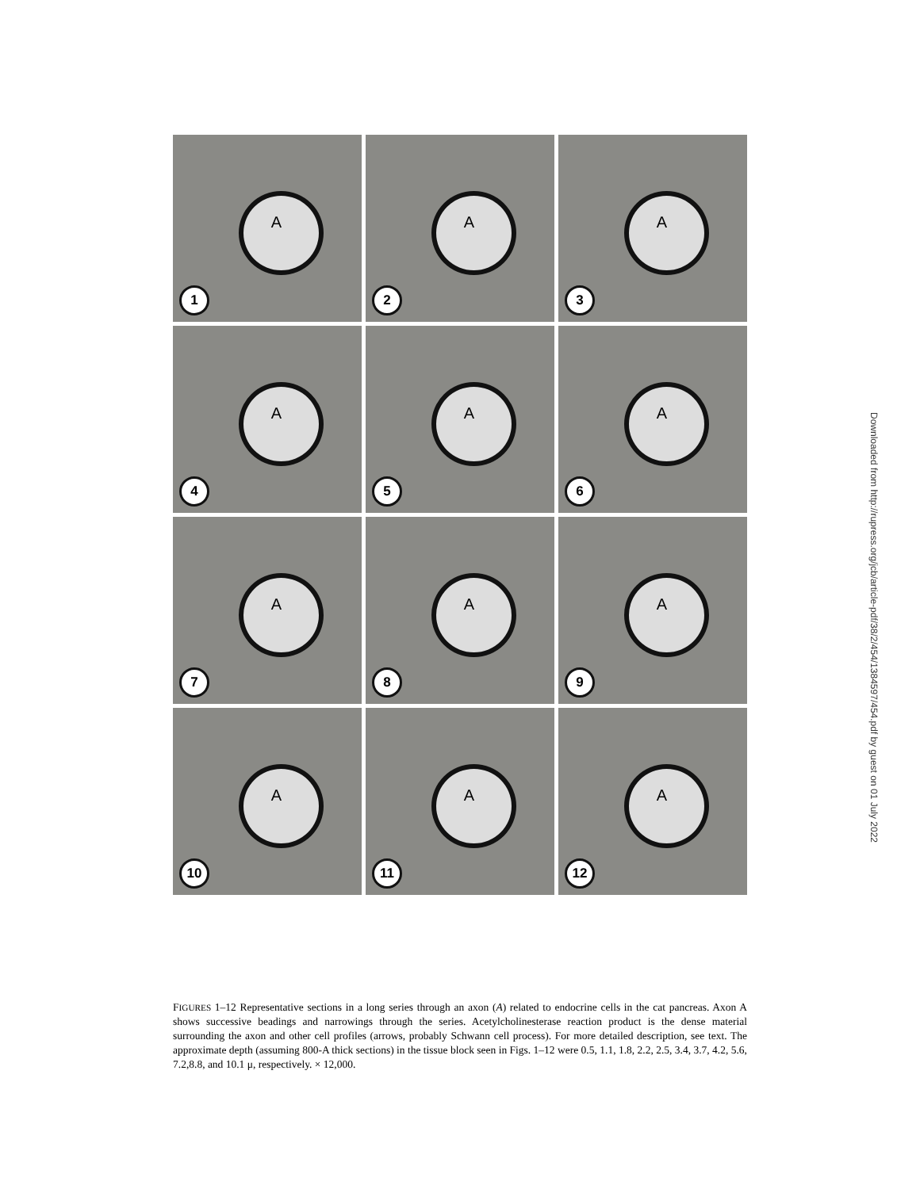A
1
A
2
A
3
A
4
A
5
A
6
A
7
A
8
A
9
A
10
A
11
A
12
FIGURES 1–12 Representative sections in a long series through an axon (A) related to endocrine cells in the cat pancreas. Axon A shows successive beadings and narrowings through the series. Acetylcholinesterase reaction product is the dense material surrounding the axon and other cell profiles (arrows, probably Schwann cell process). For more detailed description, see text. The approximate depth (assuming 800-A thick sections) in the tissue block seen in Figs. 1–12 were 0.5, 1.1, 1.8, 2.2, 2.5, 3.4, 3.7, 4.2, 5.6, 7.2,8.8, and 10.1 μ, respectively. × 12,000.
Downloaded from http://rupress.org/jcb/article-pdf/38/2/454/1384597/454.pdf by guest on 01 July 2022